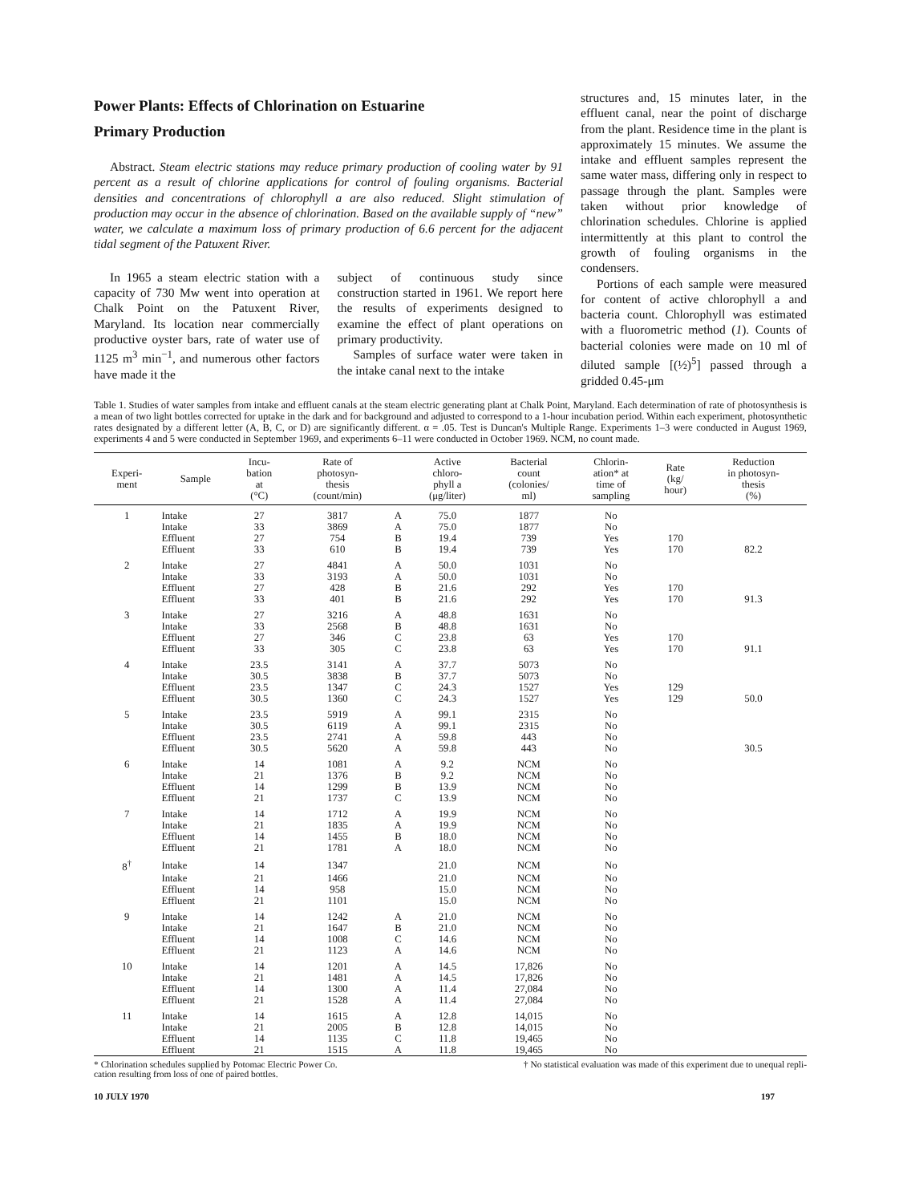Power Plants: Effects of Chlorination on Estuarine
Primary Production
Abstract. Steam electric stations may reduce primary production of cooling water by 91 percent as a result of chlorine applications for control of fouling organisms. Bacterial densities and concentrations of chlorophyll a are also reduced. Slight stimulation of production may occur in the absence of chlorination. Based on the available supply of “new” water, we calculate a maximum loss of primary production of 6.6 percent for the adjacent tidal segment of the Patuxent River.
In 1965 a steam electric station with a capacity of 730 Mw went into operation at Chalk Point on the Patuxent River, Maryland. Its location near commercially productive oyster bars, rate of water use of 1125 m<sup>3</sup> min<sup>−1</sup>, and numerous other factors have made it the
subject of continuous study since construction started in 1961. We report here the results of experiments designed to examine the effect of plant operations on primary productivity.
Samples of surface water were taken in the intake canal next to the intake
structures and, 15 minutes later, in the effluent canal, near the point of discharge from the plant. Residence time in the plant is approximately 15 minutes. We assume the intake and effluent samples represent the same water mass, differing only in respect to passage through the plant. Samples were taken without prior knowledge of chlorination schedules. Chlorine is applied intermittently at this plant to control the growth of fouling organisms in the condensers.
Portions of each sample were measured for content of active chlorophyll a and bacteria count. Chlorophyll was estimated with a fluorometric method (1). Counts of bacterial colonies were made on 10 ml of diluted sample [(½)<sup>5</sup>] passed through a gridded 0.45-μm
Table 1. Studies of water samples from intake and effluent canals at the steam electric generating plant at Chalk Point, Maryland. Each determination of rate of photosynthesis is a mean of two light bottles corrected for uptake in the dark and for background and adjusted to correspond to a 1-hour incubation period. Within each experiment, photosynthetic rates designated by a different letter (A, B, C, or D) are significantly different. α = .05. Test is Duncan's Multiple Range. Experiments 1–3 were conducted in August 1969, experiments 4 and 5 were conducted in September 1969, and experiments 6–11 were conducted in October 1969. NCM, no count made.
| Experi- ment | Sample | Incu- bation at (°C) | Rate of photosyn- thesis (count/min) | | Active chloro- phyll a (μg/liter) | Bacterial count (colonies/ ml) | Chlorin- ation* at time of sampling | Rate (kg/ hour) | Reduction in photosyn- thesis (%) |
| --- | --- | --- | --- | --- | --- | --- | --- | --- | --- |
| 1 | Intake | 27 | 3817 | A | 75.0 | 1877 | No | | |
| | Intake | 33 | 3869 | A | 75.0 | 1877 | No | | |
| | Effluent | 27 | 754 | B | 19.4 | 739 | Yes | 170 | |
| | Effluent | 33 | 610 | B | 19.4 | 739 | Yes | 170 | 82.2 |
| 2 | Intake | 27 | 4841 | A | 50.0 | 1031 | No | | |
| | Intake | 33 | 3193 | A | 50.0 | 1031 | No | | |
| | Effluent | 27 | 428 | B | 21.6 | 292 | Yes | 170 | |
| | Effluent | 33 | 401 | B | 21.6 | 292 | Yes | 170 | 91.3 |
| 3 | Intake | 27 | 3216 | A | 48.8 | 1631 | No | | |
| | Intake | 33 | 2568 | B | 48.8 | 1631 | No | | |
| | Effluent | 27 | 346 | C | 23.8 | 63 | Yes | 170 | |
| | Effluent | 33 | 305 | C | 23.8 | 63 | Yes | 170 | 91.1 |
| 4 | Intake | 23.5 | 3141 | A | 37.7 | 5073 | No | | |
| | Intake | 30.5 | 3838 | B | 37.7 | 5073 | No | | |
| | Effluent | 23.5 | 1347 | C | 24.3 | 1527 | Yes | 129 | |
| | Effluent | 30.5 | 1360 | C | 24.3 | 1527 | Yes | 129 | 50.0 |
| 5 | Intake | 23.5 | 5919 | A | 99.1 | 2315 | No | | |
| | Intake | 30.5 | 6119 | A | 99.1 | 2315 | No | | |
| | Effluent | 23.5 | 2741 | A | 59.8 | 443 | No | | |
| | Effluent | 30.5 | 5620 | A | 59.8 | 443 | No | | 30.5 |
| 6 | Intake | 14 | 1081 | A | 9.2 | NCM | No | | |
| | Intake | 21 | 1376 | B | 9.2 | NCM | No | | |
| | Effluent | 14 | 1299 | B | 13.9 | NCM | No | | |
| | Effluent | 21 | 1737 | C | 13.9 | NCM | No | | |
| 7 | Intake | 14 | 1712 | A | 19.9 | NCM | No | | |
| | Intake | 21 | 1835 | A | 19.9 | NCM | No | | |
| | Effluent | 14 | 1455 | B | 18.0 | NCM | No | | |
| | Effluent | 21 | 1781 | A | 18.0 | NCM | No | | |
| 8<sup>†</sup> | Intake | 14 | 1347 | | 21.0 | NCM | No | | |
| | Intake | 21 | 1466 | | 21.0 | NCM | No | | |
| | Effluent | 14 | 958 | | 15.0 | NCM | No | | |
| | Effluent | 21 | 1101 | | 15.0 | NCM | No | | |
| 9 | Intake | 14 | 1242 | A | 21.0 | NCM | No | | |
| | Intake | 21 | 1647 | B | 21.0 | NCM | No | | |
| | Effluent | 14 | 1008 | C | 14.6 | NCM | No | | |
| | Effluent | 21 | 1123 | A | 14.6 | NCM | No | | |
| 10 | Intake | 14 | 1201 | A | 14.5 | 17,826 | No | | |
| | Intake | 21 | 1481 | A | 14.5 | 17,826 | No | | |
| | Effluent | 14 | 1300 | A | 11.4 | 27,084 | No | | |
| | Effluent | 21 | 1528 | A | 11.4 | 27,084 | No | | |
| 11 | Intake | 14 | 1615 | A | 12.8 | 14,015 | No | | |
| | Intake | 21 | 2005 | B | 12.8 | 14,015 | No | | |
| | Effluent | 14 | 1135 | C | 11.8 | 19,465 | No | | |
| | Effluent | 21 | 1515 | A | 11.8 | 19,465 | No | | |
* Chlorination schedules supplied by Potomac Electric Power Co. † No statistical evaluation was made of this experiment due to unequal repli-
cation resulting from loss of one of paired bottles.
10 JULY 1970 197